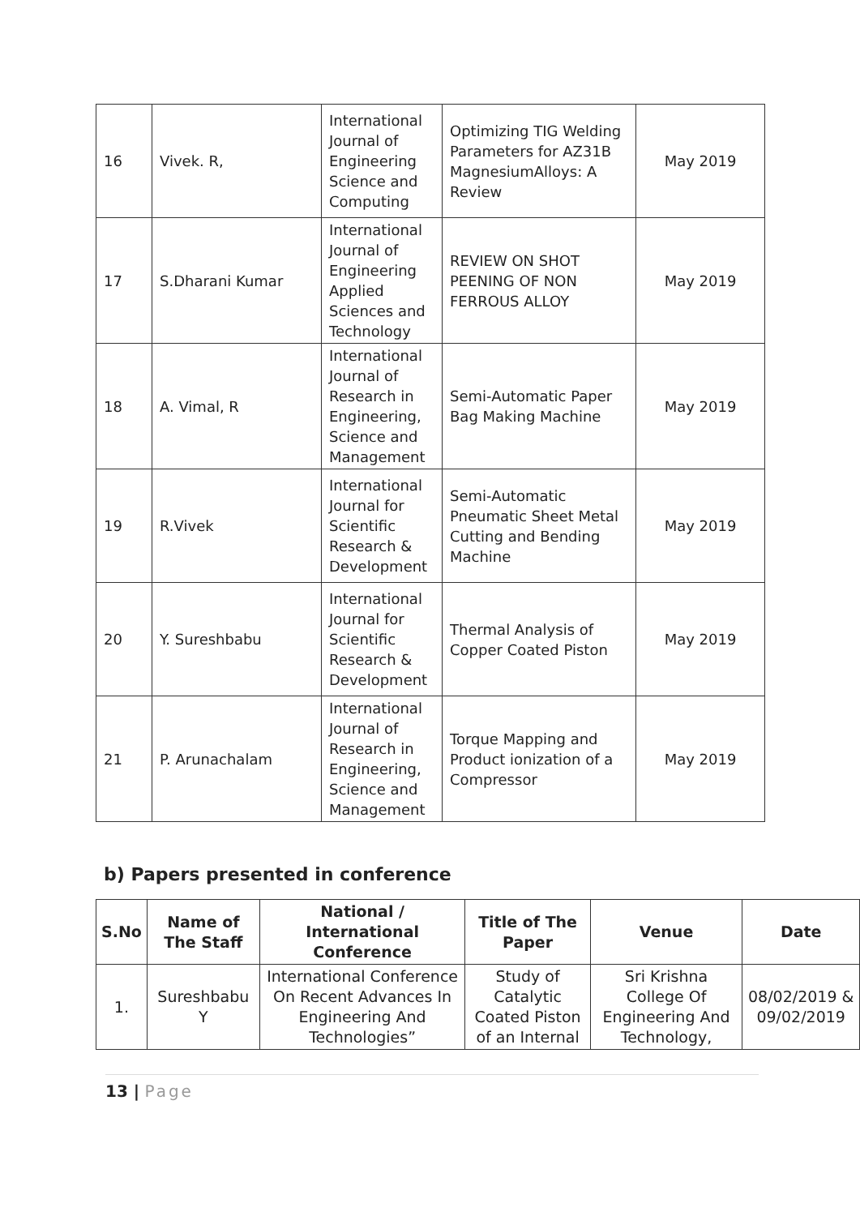| 16 | Vivek. R, | International Journal of Engineering Science and Computing | Optimizing TIG Welding Parameters for AZ31B MagnesiumAlloys: A Review | May 2019 |
| 17 | S.Dharani Kumar | International Journal of Engineering Applied Sciences and Technology | REVIEW ON SHOT PEENING OF NON FERROUS ALLOY | May 2019 |
| 18 | A. Vimal, R | International Journal of Research in Engineering, Science and Management | Semi-Automatic Paper Bag Making Machine | May 2019 |
| 19 | R.Vivek | International Journal for Scientific Research & Development | Semi-Automatic Pneumatic Sheet Metal Cutting and Bending Machine | May 2019 |
| 20 | Y. Sureshbabu | International Journal for Scientific Research & Development | Thermal Analysis of Copper Coated Piston | May 2019 |
| 21 | P. Arunachalam | International Journal of Research in Engineering, Science and Management | Torque Mapping and Product ionization of a Compressor | May 2019 |
b) Papers presented in conference
| S.No | Name of The Staff | National / International Conference | Title of The Paper | Venue | Date |
| --- | --- | --- | --- | --- | --- |
| 1. | Sureshbabu Y | International Conference On Recent Advances In Engineering And Technologies” | Study of Catalytic Coated Piston of an Internal | Sri Krishna College Of Engineering And Technology, | 08/02/2019 & 09/02/2019 |
13 | Page